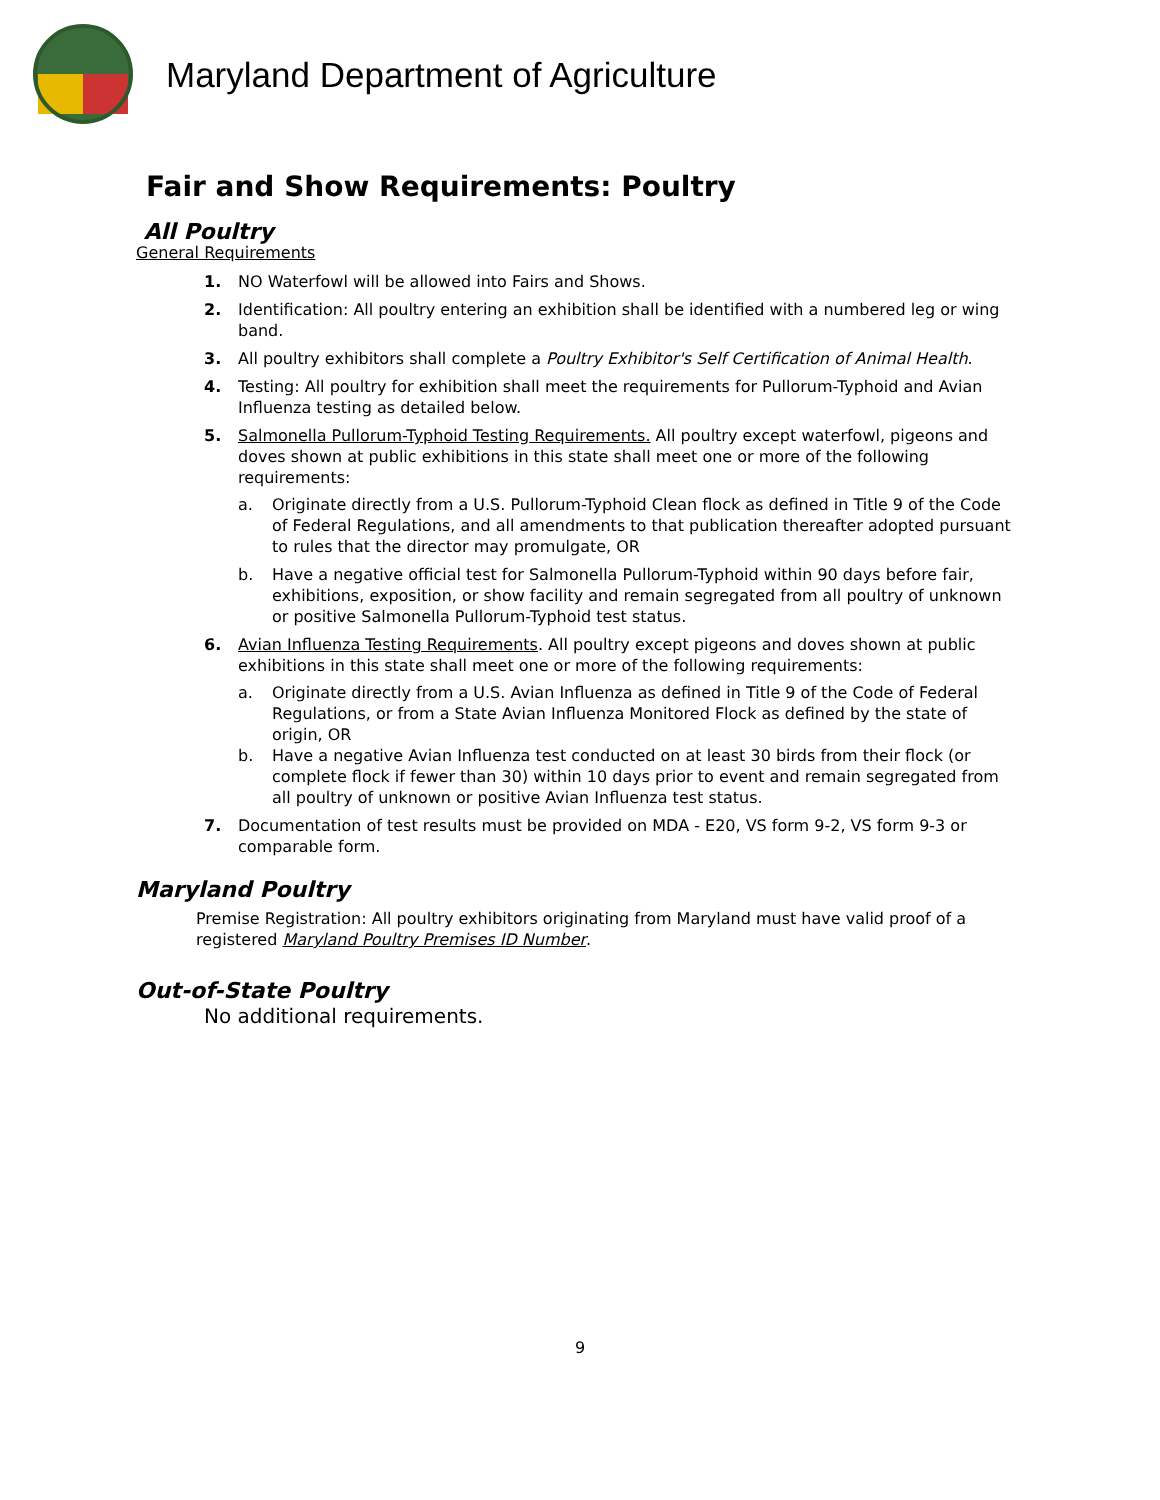Maryland Department of Agriculture
Fair and Show Requirements: Poultry
All Poultry
General Requirements
1. NO Waterfowl will be allowed into Fairs and Shows.
2. Identification: All poultry entering an exhibition shall be identified with a numbered leg or wing band.
3. All poultry exhibitors shall complete a Poultry Exhibitor's Self Certification of Animal Health.
4. Testing: All poultry for exhibition shall meet the requirements for Pullorum-Typhoid and Avian Influenza testing as detailed below.
5. Salmonella Pullorum-Typhoid Testing Requirements. All poultry except waterfowl, pigeons and doves shown at public exhibitions in this state shall meet one or more of the following requirements:
a. Originate directly from a U.S. Pullorum-Typhoid Clean flock as defined in Title 9 of the Code of Federal Regulations, and all amendments to that publication thereafter adopted pursuant to rules that the director may promulgate, OR
b. Have a negative official test for Salmonella Pullorum-Typhoid within 90 days before fair, exhibitions, exposition, or show facility and remain segregated from all poultry of unknown or positive Salmonella Pullorum-Typhoid test status.
6. Avian Influenza Testing Requirements. All poultry except pigeons and doves shown at public exhibitions in this state shall meet one or more of the following requirements:
a. Originate directly from a U.S. Avian Influenza as defined in Title 9 of the Code of Federal Regulations, or from a State Avian Influenza Monitored Flock as defined by the state of origin, OR
b. Have a negative Avian Influenza test conducted on at least 30 birds from their flock (or complete flock if fewer than 30) within 10 days prior to event and remain segregated from all poultry of unknown or positive Avian Influenza test status.
7. Documentation of test results must be provided on MDA - E20, VS form 9-2, VS form 9-3 or comparable form.
Maryland Poultry
Premise Registration: All poultry exhibitors originating from Maryland must have valid proof of a registered Maryland Poultry Premises ID Number.
Out-of-State Poultry
No additional requirements.
9